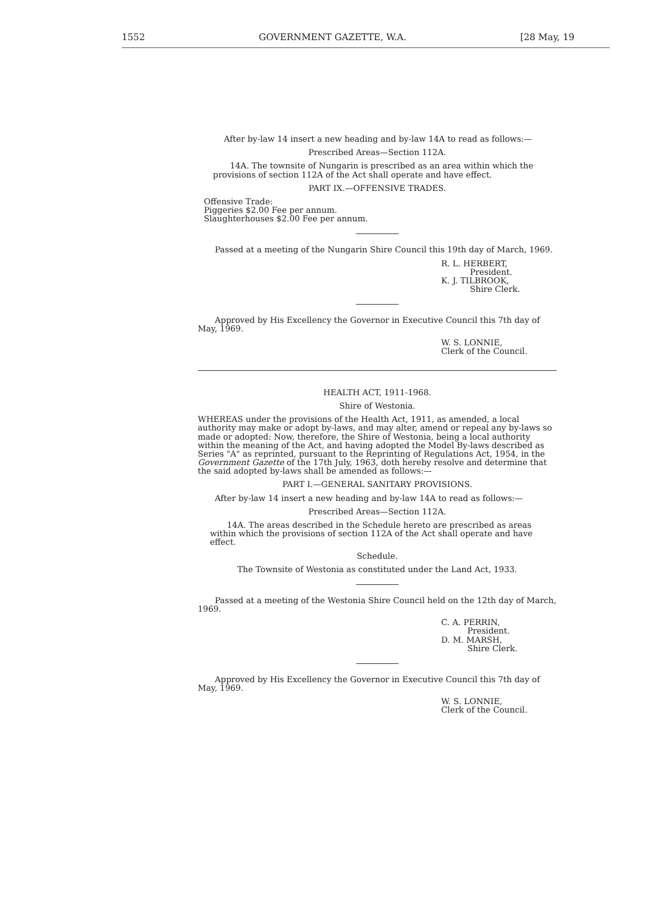1552 GOVERNMENT GAZETTE, W.A. [28 May, 19
After by-law 14 insert a new heading and by-law 14A to read as follows:—
Prescribed Areas—Section 112A.
14A. The townsite of Nungarin is prescribed as an area within which the provisions of section 112A of the Act shall operate and have effect.
PART IX.—OFFENSIVE TRADES.
Offensive Trade:
Piggeries $2.00 Fee per annum.
Slaughterhouses $2.00 Fee per annum.
Passed at a meeting of the Nungarin Shire Council this 19th day of March, 1969.
R. L. HERBERT,
President.
K. J. TILBROOK,
Shire Clerk.
Approved by His Excellency the Governor in Executive Council this 7th day of May, 1969.
W. S. LONNIE,
Clerk of the Council.
HEALTH ACT, 1911-1968.
Shire of Westonia.
WHEREAS under the provisions of the Health Act, 1911, as amended, a local authority may make or adopt by-laws, and may alter, amend or repeal any by-laws so made or adopted: Now, therefore, the Shire of Westonia, being a local authority within the meaning of the Act, and having adopted the Model By-laws described as Series "A" as reprinted, pursuant to the Reprinting of Regulations Act, 1954, in the Government Gazette of the 17th July, 1963, doth hereby resolve and determine that the said adopted by-laws shall be amended as follows:—
PART I.—GENERAL SANITARY PROVISIONS.
After by-law 14 insert a new heading and by-law 14A to read as follows:—
Prescribed Areas—Section 112A.
14A. The areas described in the Schedule hereto are prescribed as areas within which the provisions of section 112A of the Act shall operate and have effect.
Schedule.
The Townsite of Westonia as constituted under the Land Act, 1933.
Passed at a meeting of the Westonia Shire Council held on the 12th day of March, 1969.
C. A. PERRIN,
President.
D. M. MARSH,
Shire Clerk.
Approved by His Excellency the Governor in Executive Council this 7th day of May, 1969.
W. S. LONNIE,
Clerk of the Council.